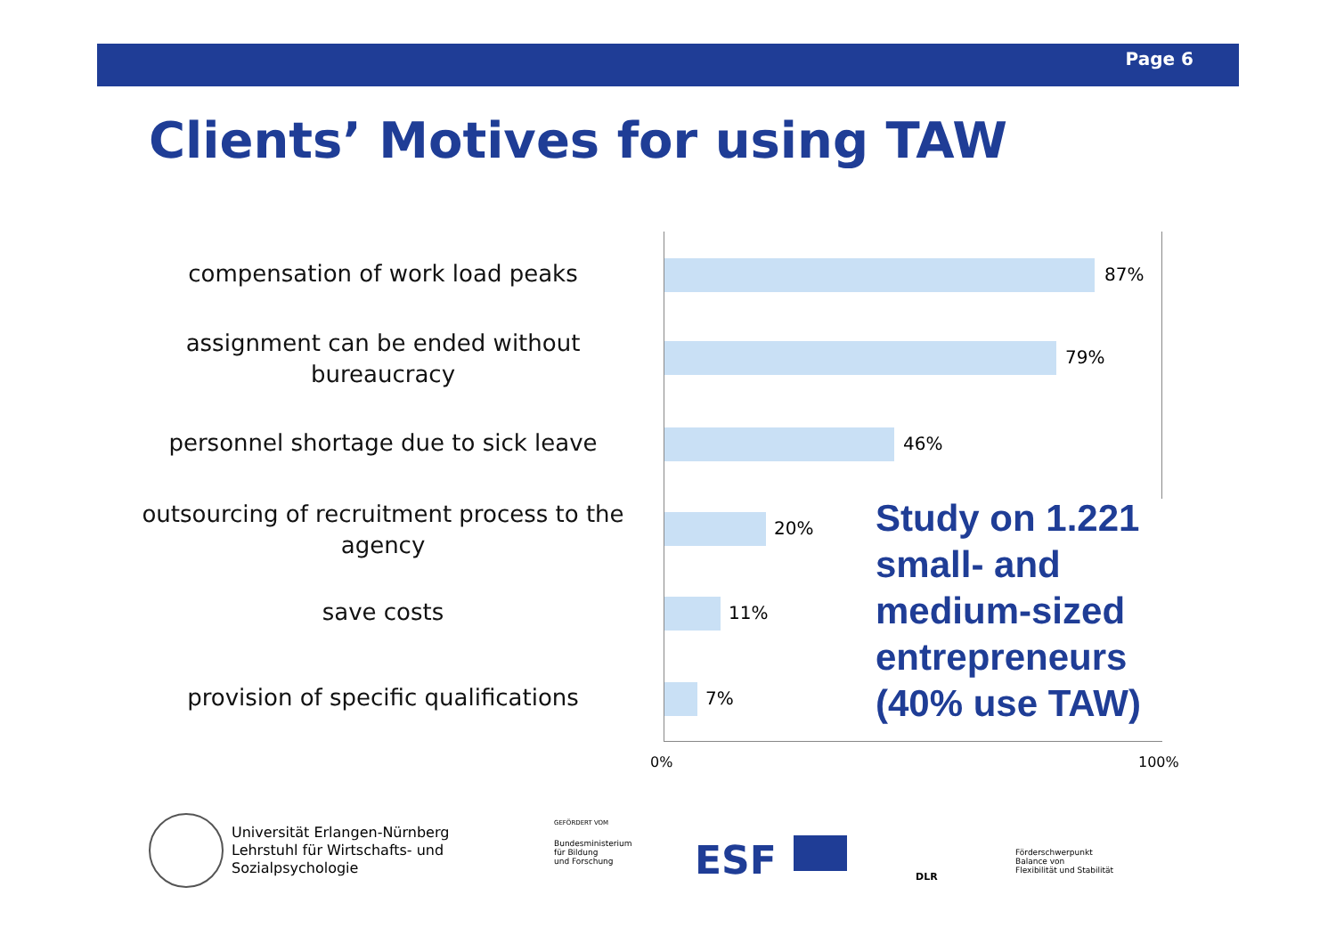Page 6
Clients’ Motives for using TAW
compensation of work load peaks 87%
assignment can be ended without bureaucracy
79%
personnel shortage due to sick leave
46%
outsourcing of recruitment process to the agency
20%
save costs 11%
provision of specific qualifications
7%
0% 100%
Study on 1.221
small- and
medium-sized
entrepreneurs
(40% use TAW)
Universität Erlangen-Nürnberg
Lehrstuhl für Wirtschafts- und
Sozialpsychologie
GEFÖRDERT VOM
Bundesministerium
für Bildung
und Forschung
ESF DLR
Förderschwerpunkt
Balance von
Flexibilität und Stabilität